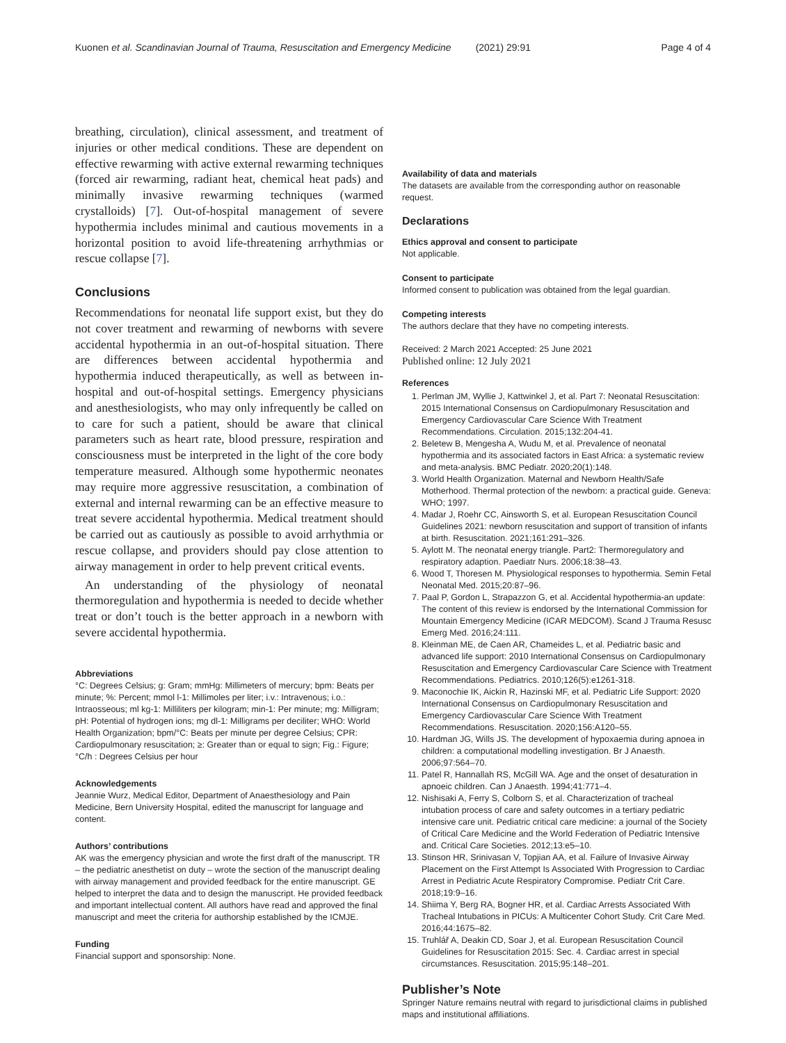Kuonen et al. Scandinavian Journal of Trauma, Resuscitation and Emergency Medicine (2021) 29:91 Page 4 of 4
breathing, circulation), clinical assessment, and treatment of injuries or other medical conditions. These are dependent on effective rewarming with active external rewarming techniques (forced air rewarming, radiant heat, chemical heat pads) and minimally invasive rewarming techniques (warmed crystalloids) [7]. Out-of-hospital management of severe hypothermia includes minimal and cautious movements in a horizontal position to avoid life-threatening arrhythmias or rescue collapse [7].
Conclusions
Recommendations for neonatal life support exist, but they do not cover treatment and rewarming of newborns with severe accidental hypothermia in an out-of-hospital situation. There are differences between accidental hypothermia and hypothermia induced therapeutically, as well as between in-hospital and out-of-hospital settings. Emergency physicians and anesthesiologists, who may only infrequently be called on to care for such a patient, should be aware that clinical parameters such as heart rate, blood pressure, respiration and consciousness must be interpreted in the light of the core body temperature measured. Although some hypothermic neonates may require more aggressive resuscitation, a combination of external and internal rewarming can be an effective measure to treat severe accidental hypothermia. Medical treatment should be carried out as cautiously as possible to avoid arrhythmia or rescue collapse, and providers should pay close attention to airway management in order to help prevent critical events.
An understanding of the physiology of neonatal thermoregulation and hypothermia is needed to decide whether treat or don’t touch is the better approach in a newborn with severe accidental hypothermia.
Abbreviations
°C: Degrees Celsius; g: Gram; mmHg: Millimeters of mercury; bpm: Beats per minute; %: Percent; mmol l-1: Millimoles per liter; i.v.: Intravenous; i.o.: Intraosseous; ml kg-1: Milliliters per kilogram; min-1: Per minute; mg: Milligram; pH: Potential of hydrogen ions; mg dl-1: Milligrams per deciliter; WHO: World Health Organization; bpm/°C: Beats per minute per degree Celsius; CPR: Cardiopulmonary resuscitation; ≥: Greater than or equal to sign; Fig.: Figure; °C/h : Degrees Celsius per hour
Acknowledgements
Jeannie Wurz, Medical Editor, Department of Anaesthesiology and Pain Medicine, Bern University Hospital, edited the manuscript for language and content.
Authors’ contributions
AK was the emergency physician and wrote the first draft of the manuscript. TR – the pediatric anesthetist on duty – wrote the section of the manuscript dealing with airway management and provided feedback for the entire manuscript. GE helped to interpret the data and to design the manuscript. He provided feedback and important intellectual content. All authors have read and approved the final manuscript and meet the criteria for authorship established by the ICMJE.
Funding
Financial support and sponsorship: None.
Availability of data and materials
The datasets are available from the corresponding author on reasonable request.
Declarations
Ethics approval and consent to participate
Not applicable.
Consent to participate
Informed consent to publication was obtained from the legal guardian.
Competing interests
The authors declare that they have no competing interests.
Received: 2 March 2021 Accepted: 25 June 2021
Published online: 12 July 2021
References
1. Perlman JM, Wyllie J, Kattwinkel J, et al. Part 7: Neonatal Resuscitation: 2015 International Consensus on Cardiopulmonary Resuscitation and Emergency Cardiovascular Care Science With Treatment Recommendations. Circulation. 2015;132:204-41.
2. Beletew B, Mengesha A, Wudu M, et al. Prevalence of neonatal hypothermia and its associated factors in East Africa: a systematic review and meta-analysis. BMC Pediatr. 2020;20(1):148.
3. World Health Organization. Maternal and Newborn Health/Safe Motherhood. Thermal protection of the newborn: a practical guide. Geneva: WHO; 1997.
4. Madar J, Roehr CC, Ainsworth S, et al. European Resuscitation Council Guidelines 2021: newborn resuscitation and support of transition of infants at birth. Resuscitation. 2021;161:291–326.
5. Aylott M. The neonatal energy triangle. Part2: Thermoregulatory and respiratory adaption. Paediatr Nurs. 2006;18:38–43.
6. Wood T, Thoresen M. Physiological responses to hypothermia. Semin Fetal Neonatal Med. 2015;20:87–96.
7. Paal P, Gordon L, Strapazzon G, et al. Accidental hypothermia-an update: The content of this review is endorsed by the International Commission for Mountain Emergency Medicine (ICAR MEDCOM). Scand J Trauma Resusc Emerg Med. 2016;24:111.
8. Kleinman ME, de Caen AR, Chameides L, et al. Pediatric basic and advanced life support: 2010 International Consensus on Cardiopulmonary Resuscitation and Emergency Cardiovascular Care Science with Treatment Recommendations. Pediatrics. 2010;126(5):e1261-318.
9. Maconochie IK, Aickin R, Hazinski MF, et al. Pediatric Life Support: 2020 International Consensus on Cardiopulmonary Resuscitation and Emergency Cardiovascular Care Science With Treatment Recommendations. Resuscitation. 2020;156:A120–55.
10. Hardman JG, Wills JS. The development of hypoxaemia during apnoea in children: a computational modelling investigation. Br J Anaesth. 2006;97:564–70.
11. Patel R, Hannallah RS, McGill WA. Age and the onset of desaturation in apnoeic children. Can J Anaesth. 1994;41:771–4.
12. Nishisaki A, Ferry S, Colborn S, et al. Characterization of tracheal intubation process of care and safety outcomes in a tertiary pediatric intensive care unit. Pediatric critical care medicine: a journal of the Society of Critical Care Medicine and the World Federation of Pediatric Intensive and. Critical Care Societies. 2012;13:e5–10.
13. Stinson HR, Srinivasan V, Topjian AA, et al. Failure of Invasive Airway Placement on the First Attempt Is Associated With Progression to Cardiac Arrest in Pediatric Acute Respiratory Compromise. Pediatr Crit Care. 2018;19:9–16.
14. Shiima Y, Berg RA, Bogner HR, et al. Cardiac Arrests Associated With Tracheal Intubations in PICUs: A Multicenter Cohort Study. Crit Care Med. 2016;44:1675–82.
15. Truhlář A, Deakin CD, Soar J, et al. European Resuscitation Council Guidelines for Resuscitation 2015: Sec. 4. Cardiac arrest in special circumstances. Resuscitation. 2015;95:148–201.
Publisher’s Note
Springer Nature remains neutral with regard to jurisdictional claims in published maps and institutional affiliations.